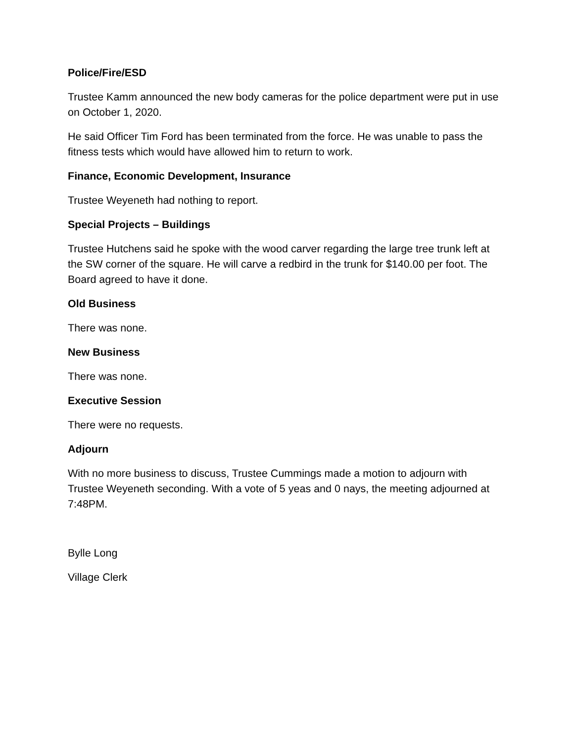Police/Fire/ESD
Trustee Kamm announced the new body cameras for the police department were put in use on October 1, 2020.
He said Officer Tim Ford has been terminated from the force. He was unable to pass the fitness tests which would have allowed him to return to work.
Finance, Economic Development, Insurance
Trustee Weyeneth had nothing to report.
Special Projects – Buildings
Trustee Hutchens said he spoke with the wood carver regarding the large tree trunk left at the SW corner of the square. He will carve a redbird in the trunk for $140.00 per foot. The Board agreed to have it done.
Old Business
There was none.
New Business
There was none.
Executive Session
There were no requests.
Adjourn
With no more business to discuss, Trustee Cummings made a motion to adjourn with Trustee Weyeneth seconding. With a vote of 5 yeas and 0 nays, the meeting adjourned at 7:48PM.
Bylle Long
Village Clerk